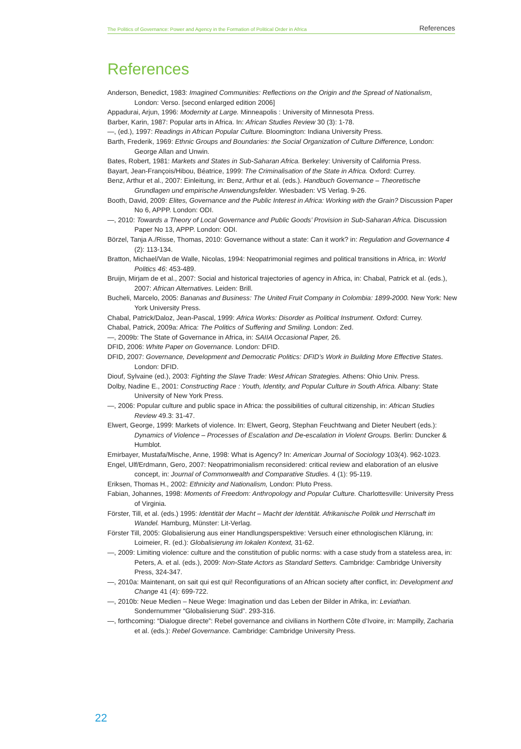The Politics of Governance: Power and Agency in the Formation of Political Order in Africa References
References
Anderson, Benedict, 1983: Imagined Communities: Reflections on the Origin and the Spread of Nationalism, London: Verso. [second enlarged edition 2006]
Appadurai, Arjun, 1996: Modernity at Large. Minneapolis : University of Minnesota Press.
Barber, Karin, 1987: Popular arts in Africa. In: African Studies Review 30 (3): 1-78.
—, (ed.), 1997: Readings in African Popular Culture. Bloomington: Indiana University Press.
Barth, Frederik, 1969: Ethnic Groups and Boundaries: the Social Organization of Culture Difference, London: George Allan and Unwin.
Bates, Robert, 1981: Markets and States in Sub-Saharan Africa. Berkeley: University of California Press.
Bayart, Jean-François/Hibou, Béatrice, 1999: The Criminalisation of the State in Africa. Oxford: Currey.
Benz, Arthur et al., 2007: Einleitung, in: Benz, Arthur et al. (eds.). Handbuch Governance – Theoretische Grundlagen und empirische Anwendungsfelder. Wiesbaden: VS Verlag. 9-26.
Booth, David, 2009: Elites, Governance and the Public Interest in Africa: Working with the Grain? Discussion Paper No 6, APPP. London: ODI.
—, 2010: Towards a Theory of Local Governance and Public Goods’ Provision in Sub-Saharan Africa. Discussion Paper No 13, APPP. London: ODI.
Börzel, Tanja A./Risse, Thomas, 2010: Governance without a state: Can it work? in: Regulation and Governance 4 (2): 113-134.
Bratton, Michael/Van de Walle, Nicolas, 1994: Neopatrimonial regimes and political transitions in Africa, in: World Politics 46: 453-489.
Bruijn, Mirjam de et al., 2007: Social and historical trajectories of agency in Africa, in: Chabal, Patrick et al. (eds.), 2007: African Alternatives. Leiden: Brill.
Bucheli, Marcelo, 2005: Bananas and Business: The United Fruit Company in Colombia: 1899-2000. New York: New York University Press.
Chabal, Patrick/Daloz, Jean-Pascal, 1999: Africa Works: Disorder as Political Instrument. Oxford: Currey.
Chabal, Patrick, 2009a: Africa: The Politics of Suffering and Smiling. London: Zed.
—, 2009b: The State of Governance in Africa, in: SAIIA Occasional Paper, 26.
DFID, 2006: White Paper on Governance. London: DFID.
DFID, 2007: Governance, Development and Democratic Politics: DFID’s Work in Building More Effective States. London: DFID.
Diouf, Sylvaine (ed.), 2003: Fighting the Slave Trade: West African Strategies. Athens: Ohio Univ. Press.
Dolby, Nadine E., 2001: Constructing Race : Youth, Identity, and Popular Culture in South Africa. Albany: State University of New York Press.
—, 2006: Popular culture and public space in Africa: the possibilities of cultural citizenship, in: African Studies Review 49.3: 31-47.
Elwert, George, 1999: Markets of violence. In: Elwert, Georg, Stephan Feuchtwang and Dieter Neubert (eds.): Dynamics of Violence – Processes of Escalation and De-escalation in Violent Groups. Berlin: Duncker & Humblot.
Emirbayer, Mustafa/Mische, Anne, 1998: What is Agency? In: American Journal of Sociology 103(4). 962-1023.
Engel, Ulf/Erdmann, Gero, 2007: Neopatrimonialism reconsidered: critical review and elaboration of an elusive concept, in: Journal of Commonwealth and Comparative Studies. 4 (1): 95-119.
Eriksen, Thomas H., 2002: Ethnicity and Nationalism, London: Pluto Press.
Fabian, Johannes, 1998: Moments of Freedom: Anthropology and Popular Culture. Charlottesville: University Press of Virginia.
Förster, Till, et al. (eds.) 1995: Identität der Macht – Macht der Identität. Afrikanische Politik und Herrschaft im Wandel. Hamburg, Münster: Lit-Verlag.
Förster Till, 2005: Globalisierung aus einer Handlungsperspektive: Versuch einer ethnologischen Klärung, in: Loimeier, R. (ed.): Globalisierung im lokalen Kontext, 31-62.
—, 2009: Limiting violence: culture and the constitution of public norms: with a case study from a stateless area, in: Peters, A. et al. (eds.), 2009: Non-State Actors as Standard Setters. Cambridge: Cambridge University Press, 324-347.
—, 2010a: Maintenant, on sait qui est qui! Reconfigurations of an African society after conflict, in: Development and Change 41 (4): 699-722.
—, 2010b: Neue Medien – Neue Wege: Imagination und das Leben der Bilder in Afrika, in: Leviathan. Sondernummer “Globalisierung Süd”. 293-316.
—, forthcoming: “Dialogue directe”: Rebel governance and civilians in Northern Côte d’Ivoire, in: Mampilly, Zacharia et al. (eds.): Rebel Governance. Cambridge: Cambridge University Press.
22